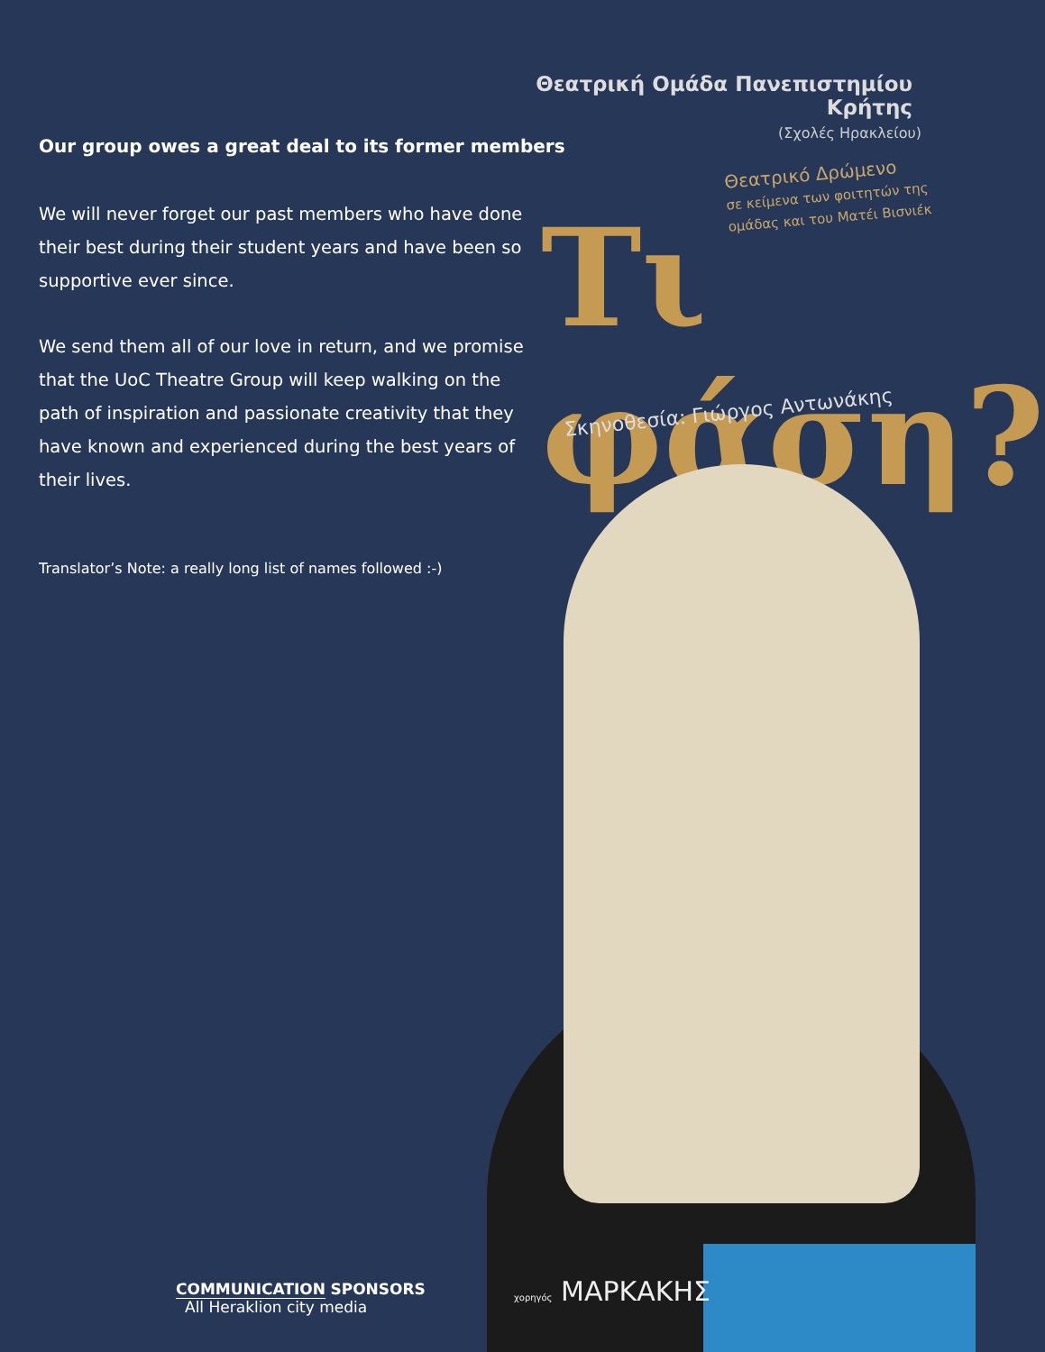Our group owes a great deal to its former members
We will never forget our past members who have done their best during their student years and have been so supportive ever since.
We send them all of our love in return, and we promise that the UoC Theatre Group will keep walking on the path of inspiration and passionate creativity that they have known and experienced during the best years of their lives.
Translator’s Note: a really long list of names followed :-)
Θεατρική Ομάδα Πανεπιστημίου Κρήτης
(Σχολές Ηρακλείου)
Θεατρικό Δρώμενο
σε κείμενα των φοιτητών της
ομάδας και του Ματέι Βισνιέκ
Τι φάση?
Σκηνοθεσία: Γιώργος Αντωνάκης
COMMUNICATION SPONSORS
All Heraklion city media
χορηγός ΜΑΡΚΑΚΗΣ